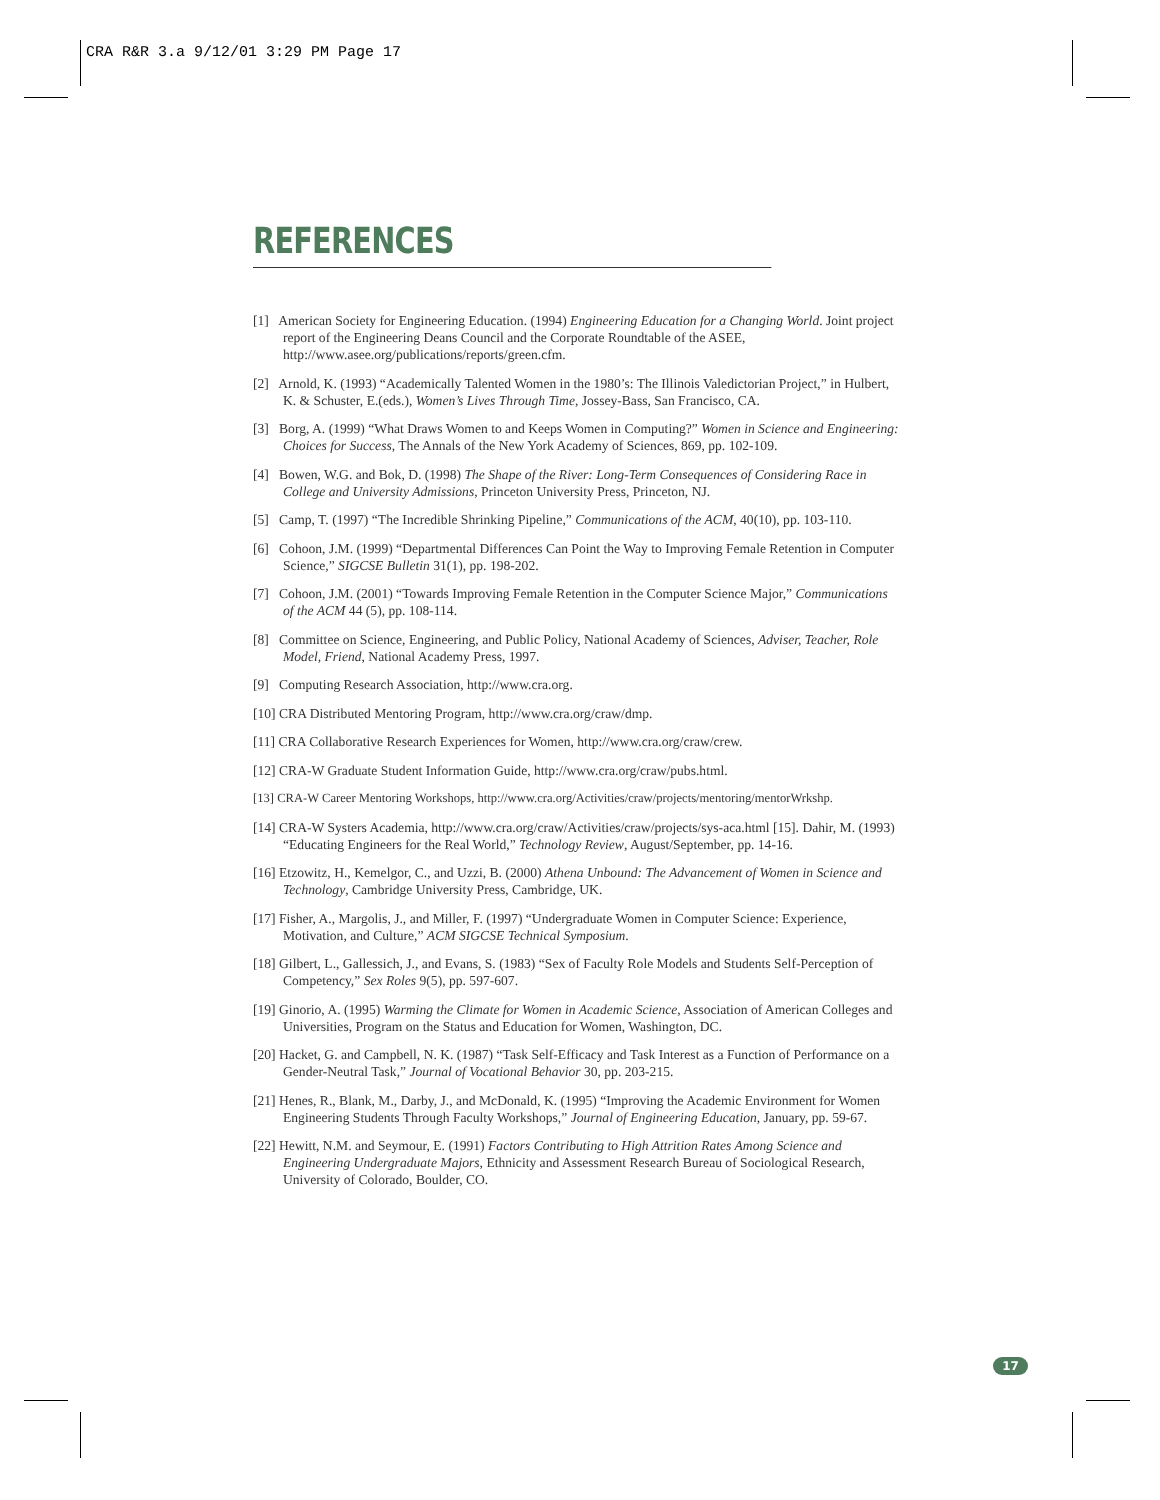CRA R&R 3.a 9/12/01 3:29 PM Page 17
REFERENCES
[1] American Society for Engineering Education. (1994) Engineering Education for a Changing World. Joint project report of the Engineering Deans Council and the Corporate Roundtable of the ASEE, http://www.asee.org/publications/reports/green.cfm.
[2] Arnold, K. (1993) “Academically Talented Women in the 1980’s: The Illinois Valedictorian Project,” in Hulbert, K. & Schuster, E.(eds.), Women’s Lives Through Time, Jossey-Bass, San Francisco, CA.
[3] Borg, A. (1999) “What Draws Women to and Keeps Women in Computing?” Women in Science and Engineering: Choices for Success, The Annals of the New York Academy of Sciences, 869, pp. 102-109.
[4] Bowen, W.G. and Bok, D. (1998) The Shape of the River: Long-Term Consequences of Considering Race in College and University Admissions, Princeton University Press, Princeton, NJ.
[5] Camp, T. (1997) “The Incredible Shrinking Pipeline,” Communications of the ACM, 40(10), pp. 103-110.
[6] Cohoon, J.M. (1999) “Departmental Differences Can Point the Way to Improving Female Retention in Computer Science,” SIGCSE Bulletin 31(1), pp. 198-202.
[7] Cohoon, J.M. (2001) “Towards Improving Female Retention in the Computer Science Major,” Communications of the ACM 44 (5), pp. 108-114.
[8] Committee on Science, Engineering, and Public Policy, National Academy of Sciences, Adviser, Teacher, Role Model, Friend, National Academy Press, 1997.
[9] Computing Research Association, http://www.cra.org.
[10] CRA Distributed Mentoring Program, http://www.cra.org/craw/dmp.
[11] CRA Collaborative Research Experiences for Women, http://www.cra.org/craw/crew.
[12] CRA-W Graduate Student Information Guide, http://www.cra.org/craw/pubs.html.
[13] CRA-W Career Mentoring Workshops, http://www.cra.org/Activities/craw/projects/mentoring/mentorWrkshp.
[14] CRA-W Systers Academia, http://www.cra.org/craw/Activities/craw/projects/sys-aca.html [15]. Dahir, M. (1993) “Educating Engineers for the Real World,” Technology Review, August/September, pp. 14-16.
[16] Etzowitz, H., Kemelgor, C., and Uzzi, B. (2000) Athena Unbound: The Advancement of Women in Science and Technology, Cambridge University Press, Cambridge, UK.
[17] Fisher, A., Margolis, J., and Miller, F. (1997) “Undergraduate Women in Computer Science: Experience, Motivation, and Culture,” ACM SIGCSE Technical Symposium.
[18] Gilbert, L., Gallessich, J., and Evans, S. (1983) “Sex of Faculty Role Models and Students Self-Perception of Competency,” Sex Roles 9(5), pp. 597-607.
[19] Ginorio, A. (1995) Warming the Climate for Women in Academic Science, Association of American Colleges and Universities, Program on the Status and Education for Women, Washington, DC.
[20] Hacket, G. and Campbell, N. K. (1987) “Task Self-Efficacy and Task Interest as a Function of Performance on a Gender-Neutral Task,” Journal of Vocational Behavior 30, pp. 203-215.
[21] Henes, R., Blank, M., Darby, J., and McDonald, K. (1995) “Improving the Academic Environment for Women Engineering Students Through Faculty Workshops,” Journal of Engineering Education, January, pp. 59-67.
[22] Hewitt, N.M. and Seymour, E. (1991) Factors Contributing to High Attrition Rates Among Science and Engineering Undergraduate Majors, Ethnicity and Assessment Research Bureau of Sociological Research, University of Colorado, Boulder, CO.
17